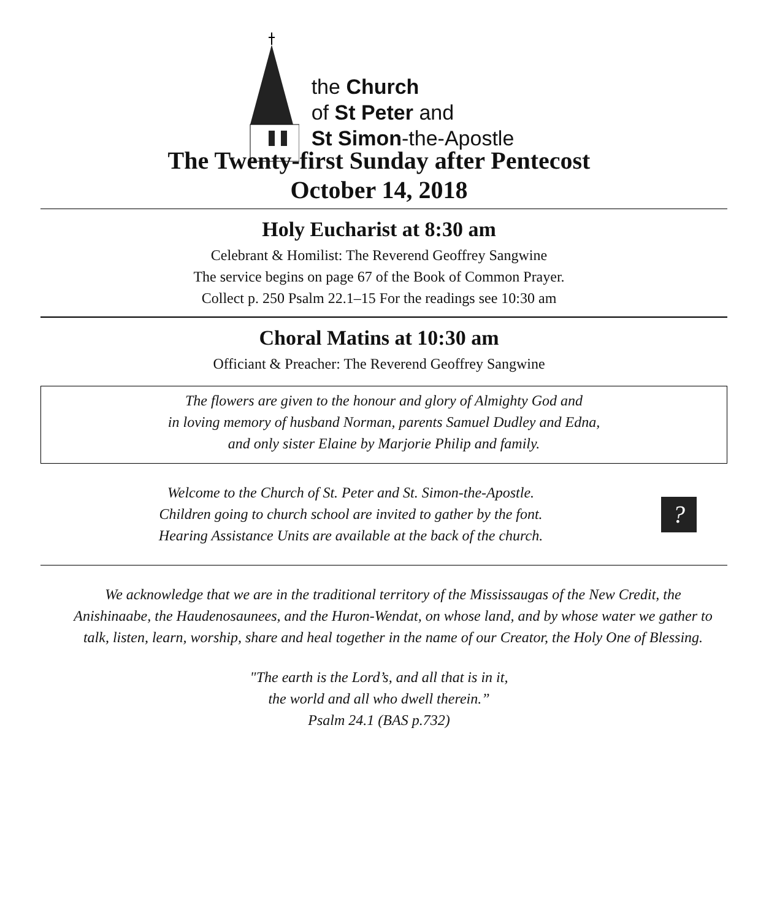the Church
of St Peter and
St Simon-the-Apostle
The Twenty-first Sunday after Pentecost
October 14, 2018
Holy Eucharist at 8:30 am
Celebrant & Homilist: The Reverend Geoffrey Sangwine
The service begins on page 67 of the Book of Common Prayer.
Collect p. 250 Psalm 22.1–15 For the readings see 10:30 am
Choral Matins at 10:30 am
Officiant & Preacher: The Reverend Geoffrey Sangwine
The flowers are given to the honour and glory of Almighty God and
in loving memory of husband Norman, parents Samuel Dudley and Edna,
and only sister Elaine by Marjorie Philip and family.
Welcome to the Church of St. Peter and St. Simon-the-Apostle.
Children going to church school are invited to gather by the font.
Hearing Assistance Units are available at the back of the church.
?
We acknowledge that we are in the traditional territory of the Mississaugas of the New Credit, the Anishinaabe, the Haudenosaunees, and the Huron-Wendat, on whose land, and by whose water we gather to talk, listen, learn, worship, share and heal together in the name of our Creator, the Holy One of Blessing.
"The earth is the Lord’s, and all that is in it,
the world and all who dwell therein.”
Psalm 24.1 (BAS p.732)